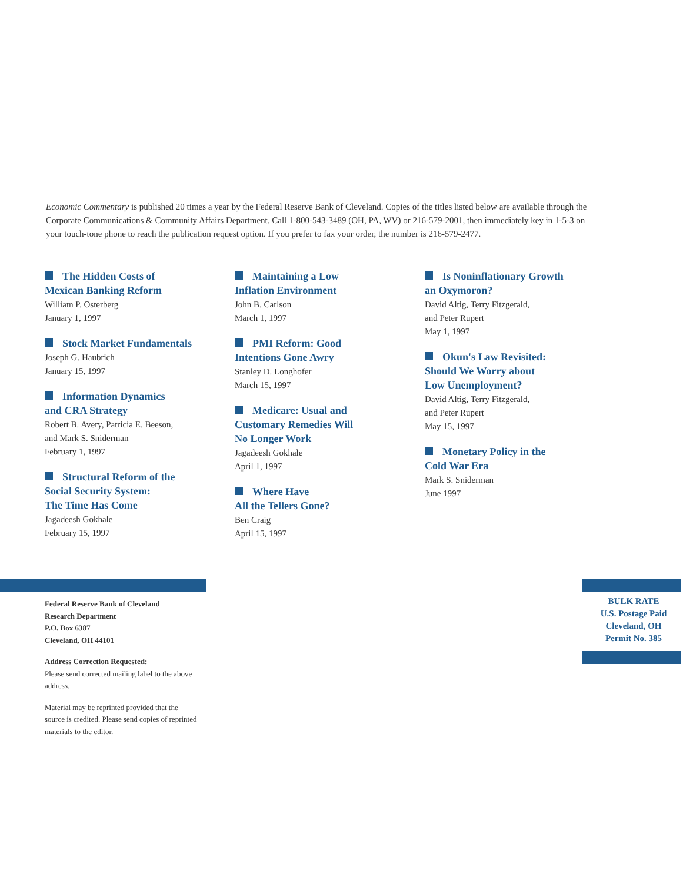Economic Commentary is published 20 times a year by the Federal Reserve Bank of Cleveland. Copies of the titles listed below are available through the Corporate Communications & Community Affairs Department. Call 1-800-543-3489 (OH, PA, WV) or 216-579-2001, then immediately key in 1-5-3 on your touch-tone phone to reach the publication request option. If you prefer to fax your order, the number is 216-579-2477.
The Hidden Costs of
Mexican Banking Reform
William P. Osterberg
January 1, 1997
Stock Market Fundamentals
Joseph G. Haubrich
January 15, 1997
Information Dynamics
and CRA Strategy
Robert B. Avery, Patricia E. Beeson,
and Mark S. Sniderman
February 1, 1997
Structural Reform of the
Social Security System:
The Time Has Come
Jagadeesh Gokhale
February 15, 1997
Maintaining a Low
Inflation Environment
John B. Carlson
March 1, 1997
PMI Reform: Good
Intentions Gone Awry
Stanley D. Longhofer
March 15, 1997
Medicare: Usual and
Customary Remedies Will
No Longer Work
Jagadeesh Gokhale
April 1, 1997
Where Have
All the Tellers Gone?
Ben Craig
April 15, 1997
Is Noninflationary Growth
an Oxymoron?
David Altig, Terry Fitzgerald,
and Peter Rupert
May 1, 1997
Okun's Law Revisited:
Should We Worry about
Low Unemployment?
David Altig, Terry Fitzgerald,
and Peter Rupert
May 15, 1997
Monetary Policy in the
Cold War Era
Mark S. Sniderman
June 1997
Federal Reserve Bank of Cleveland
Research Department
P.O. Box 6387
Cleveland, OH 44101
Address Correction Requested:
Please send corrected mailing label to the above address.
Material may be reprinted provided that the source is credited. Please send copies of reprinted materials to the editor.
BULK RATE
U.S. Postage Paid
Cleveland, OH
Permit No. 385